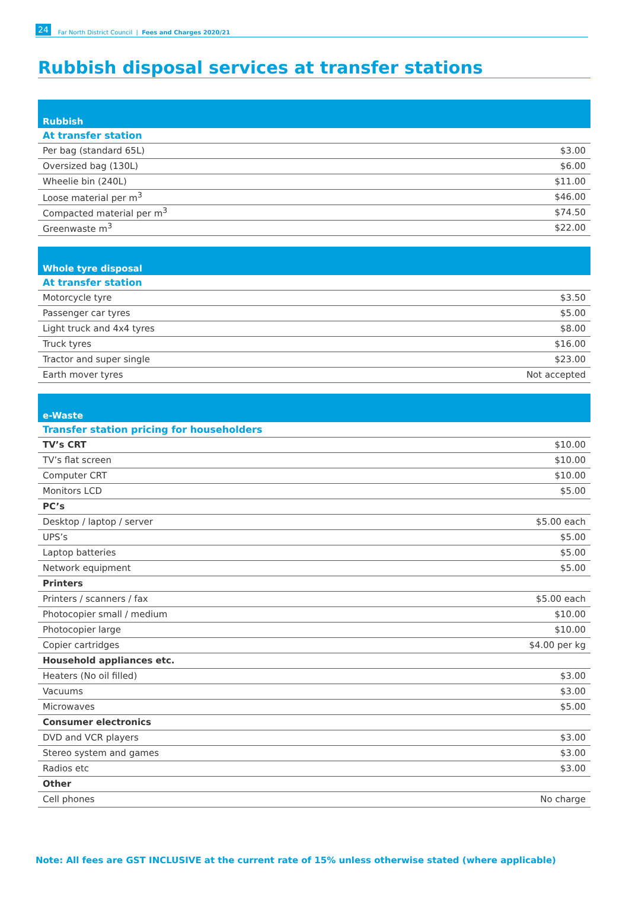24 Far North District Council | Fees and Charges 2020/21
Rubbish disposal services at transfer stations
| Rubbish | |
| --- | --- |
| At transfer station | |
| Per bag (standard 65L) | $3.00 |
| Oversized bag (130L) | $6.00 |
| Wheelie bin (240L) | $11.00 |
| Loose material per m<sup>3</sup> | $46.00 |
| Compacted material per m<sup>3</sup> | $74.50 |
| Greenwaste m<sup>3</sup> | $22.00 |
| Whole tyre disposal | |
| --- | --- |
| At transfer station | |
| Motorcycle tyre | $3.50 |
| Passenger car tyres | $5.00 |
| Light truck and 4x4 tyres | $8.00 |
| Truck tyres | $16.00 |
| Tractor and super single | $23.00 |
| Earth mover tyres | Not accepted |
| e-Waste | |
| --- | --- |
| Transfer station pricing for householders | |
| TV’s CRT | $10.00 |
| TV’s flat screen | $10.00 |
| Computer CRT | $10.00 |
| Monitors LCD | $5.00 |
| PC’s | |
| Desktop / laptop / server | $5.00 each |
| UPS’s | $5.00 |
| Laptop batteries | $5.00 |
| Network equipment | $5.00 |
| Printers | |
| Printers / scanners / fax | $5.00 each |
| Photocopier small / medium | $10.00 |
| Photocopier large | $10.00 |
| Copier cartridges | $4.00 per kg |
| Household appliances etc. | |
| Heaters (No oil filled) | $3.00 |
| Vacuums | $3.00 |
| Microwaves | $5.00 |
| Consumer electronics | |
| DVD and VCR players | $3.00 |
| Stereo system and games | $3.00 |
| Radios etc | $3.00 |
| Other | |
| Cell phones | No charge |
Note: All fees are GST INCLUSIVE at the current rate of 15% unless otherwise stated (where applicable)